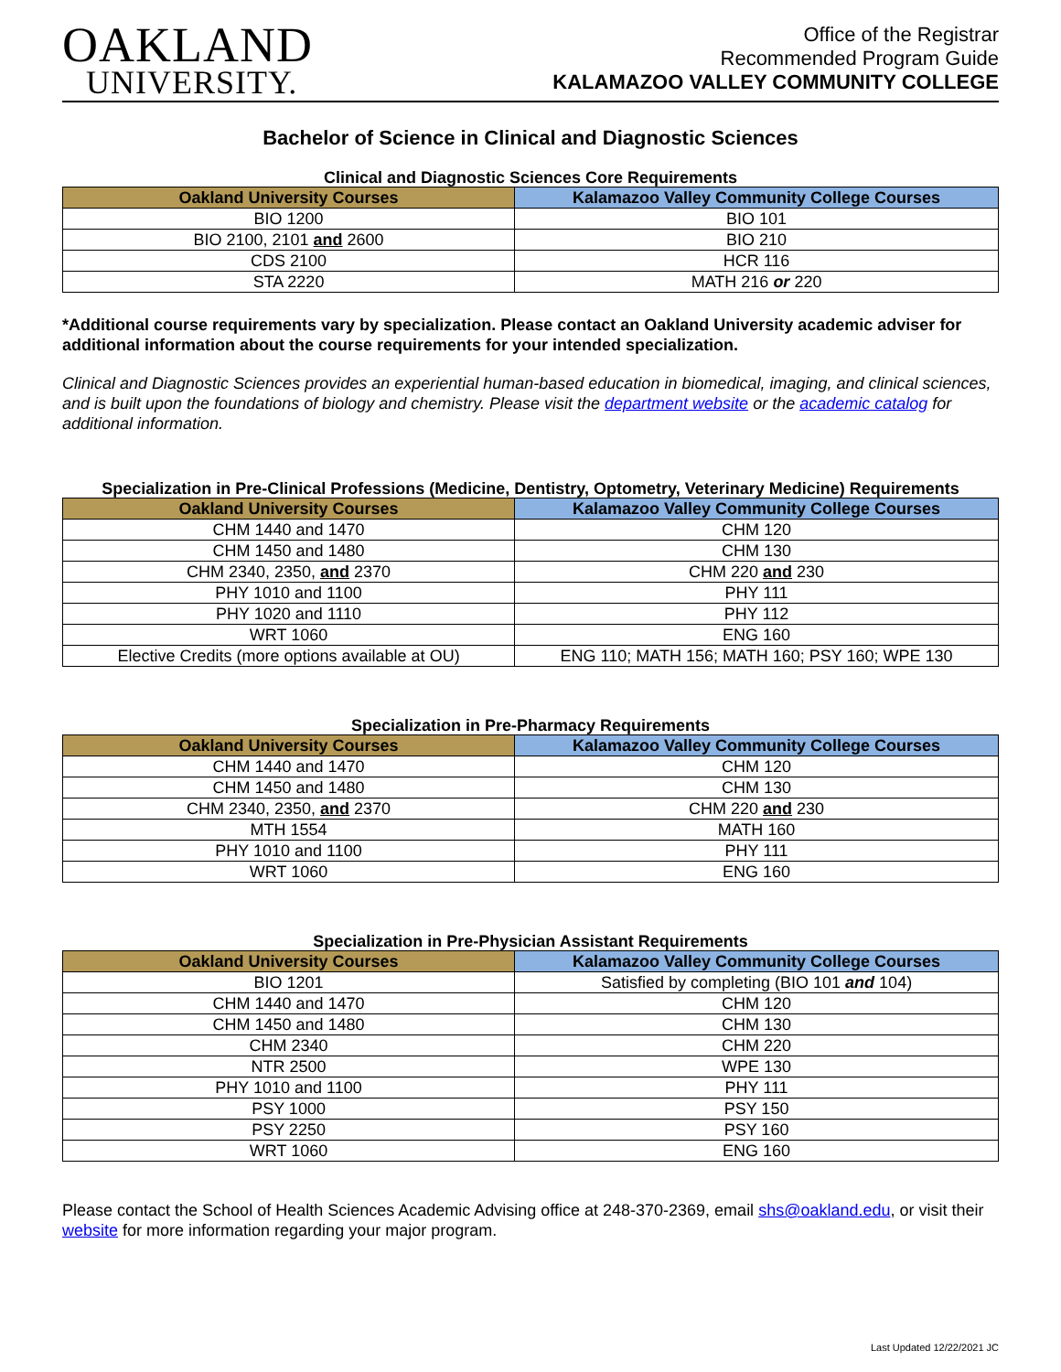OAKLAND
UNIVERSITY.
Office of the Registrar
Recommended Program Guide
KALAMAZOO VALLEY COMMUNITY COLLEGE
Bachelor of Science in Clinical and Diagnostic Sciences
Clinical and Diagnostic Sciences Core Requirements
| Oakland University Courses | Kalamazoo Valley Community College Courses |
| --- | --- |
| BIO 1200 | BIO 101 |
| BIO 2100, 2101 and 2600 | BIO 210 |
| CDS 2100 | HCR 116 |
| STA 2220 | MATH 216 or 220 |
*Additional course requirements vary by specialization. Please contact an Oakland University academic adviser for additional information about the course requirements for your intended specialization.
Clinical and Diagnostic Sciences provides an experiential human-based education in biomedical, imaging, and clinical sciences, and is built upon the foundations of biology and chemistry. Please visit the department website or the academic catalog for additional information.
Specialization in Pre-Clinical Professions (Medicine, Dentistry, Optometry, Veterinary Medicine) Requirements
| Oakland University Courses | Kalamazoo Valley Community College Courses |
| --- | --- |
| CHM 1440 and 1470 | CHM 120 |
| CHM 1450 and 1480 | CHM 130 |
| CHM 2340, 2350, and 2370 | CHM 220 and 230 |
| PHY 1010 and 1100 | PHY 111 |
| PHY 1020 and 1110 | PHY 112 |
| WRT 1060 | ENG 160 |
| Elective Credits (more options available at OU) | ENG 110; MATH 156; MATH 160; PSY 160; WPE 130 |
Specialization in Pre-Pharmacy Requirements
| Oakland University Courses | Kalamazoo Valley Community College Courses |
| --- | --- |
| CHM 1440 and 1470 | CHM 120 |
| CHM 1450 and 1480 | CHM 130 |
| CHM 2340, 2350, and 2370 | CHM 220 and 230 |
| MTH 1554 | MATH 160 |
| PHY 1010 and 1100 | PHY 111 |
| WRT 1060 | ENG 160 |
Specialization in Pre-Physician Assistant Requirements
| Oakland University Courses | Kalamazoo Valley Community College Courses |
| --- | --- |
| BIO 1201 | Satisfied by completing (BIO 101 and 104) |
| CHM 1440 and 1470 | CHM 120 |
| CHM 1450 and 1480 | CHM 130 |
| CHM 2340 | CHM 220 |
| NTR 2500 | WPE 130 |
| PHY 1010 and 1100 | PHY 111 |
| PSY 1000 | PSY 150 |
| PSY 2250 | PSY 160 |
| WRT 1060 | ENG 160 |
Please contact the School of Health Sciences Academic Advising office at 248-370-2369, email shs@oakland.edu, or visit their website for more information regarding your major program.
Last Updated 12/22/2021 JC